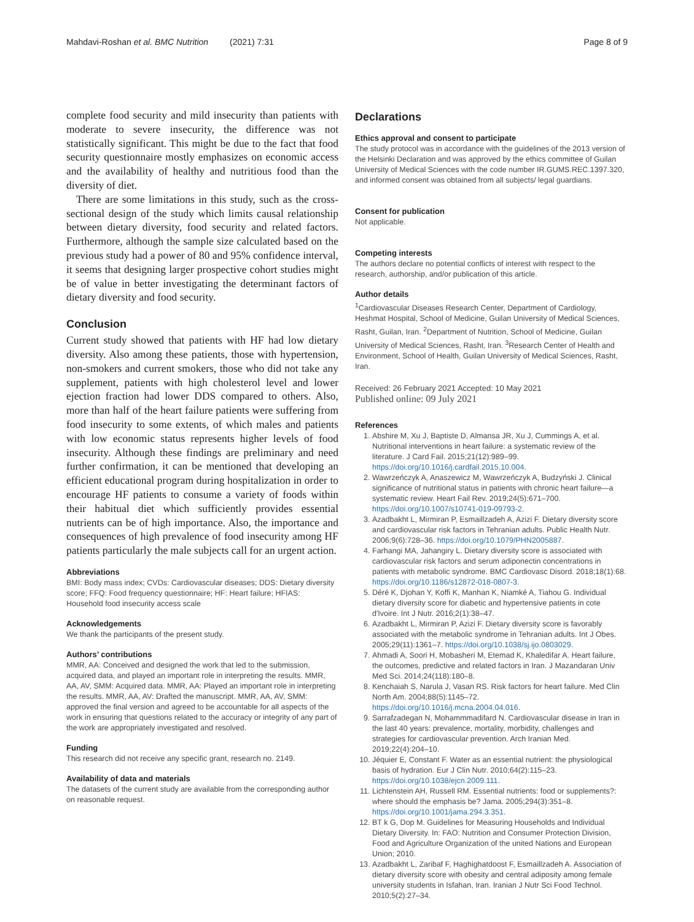Mahdavi-Roshan et al. BMC Nutrition (2021) 7:31
Page 8 of 9
complete food security and mild insecurity than patients with moderate to severe insecurity, the difference was not statistically significant. This might be due to the fact that food security questionnaire mostly emphasizes on economic access and the availability of healthy and nutritious food than the diversity of diet.
There are some limitations in this study, such as the cross-sectional design of the study which limits causal relationship between dietary diversity, food security and related factors. Furthermore, although the sample size calculated based on the previous study had a power of 80 and 95% confidence interval, it seems that designing larger prospective cohort studies might be of value in better investigating the determinant factors of dietary diversity and food security.
Conclusion
Current study showed that patients with HF had low dietary diversity. Also among these patients, those with hypertension, non-smokers and current smokers, those who did not take any supplement, patients with high cholesterol level and lower ejection fraction had lower DDS compared to others. Also, more than half of the heart failure patients were suffering from food insecurity to some extents, of which males and patients with low economic status represents higher levels of food insecurity. Although these findings are preliminary and need further confirmation, it can be mentioned that developing an efficient educational program during hospitalization in order to encourage HF patients to consume a variety of foods within their habitual diet which sufficiently provides essential nutrients can be of high importance. Also, the importance and consequences of high prevalence of food insecurity among HF patients particularly the male subjects call for an urgent action.
Abbreviations
BMI: Body mass index; CVDs: Cardiovascular diseases; DDS: Dietary diversity score; FFQ: Food frequency questionnaire; HF: Heart failure; HFIAS: Household food insecurity access scale
Acknowledgements
We thank the participants of the present study.
Authors’ contributions
MMR, AA: Conceived and designed the work that led to the submission, acquired data, and played an important role in interpreting the results. MMR, AA, AV, SMM: Acquired data. MMR, AA: Played an important role in interpreting the results. MMR, AA, AV: Drafted the manuscript. MMR, AA, AV, SMM: approved the final version and agreed to be accountable for all aspects of the work in ensuring that questions related to the accuracy or integrity of any part of the work are appropriately investigated and resolved.
Funding
This research did not receive any specific grant, research no. 2149.
Availability of data and materials
The datasets of the current study are available from the corresponding author on reasonable request.
Declarations
Ethics approval and consent to participate
The study protocol was in accordance with the guidelines of the 2013 version of the Helsinki Declaration and was approved by the ethics committee of Guilan University of Medical Sciences with the code number IR.GUMS.REC.1397.320, and informed consent was obtained from all subjects/ legal guardians.
Consent for publication
Not applicable.
Competing interests
The authors declare no potential conflicts of interest with respect to the research, authorship, and/or publication of this article.
Author details
<sup>1</sup> Cardiovascular Diseases Research Center, Department of Cardiology, Heshmat Hospital, School of Medicine, Guilan University of Medical Sciences, Rasht, Guilan, Iran. <sup>2</sup>Department of Nutrition, School of Medicine, Guilan University of Medical Sciences, Rasht, Iran. <sup>3</sup>Research Center of Health and Environment, School of Health, Guilan University of Medical Sciences, Rasht, Iran.
Received: 26 February 2021 Accepted: 10 May 2021
Published online: 09 July 2021
References
1. Abshire M, Xu J, Baptiste D, Almansa JR, Xu J, Cummings A, et al. Nutritional interventions in heart failure: a systematic review of the literature. J Card Fail. 2015;21(12):989–99. https://doi.org/10.1016/j.cardfail.2015.10.004.
2. Wawrzeńczyk A, Anaszewicz M, Wawrzeńczyk A, Budzyński J. Clinical significance of nutritional status in patients with chronic heart failure—a systematic review. Heart Fail Rev. 2019;24(5):671–700. https://doi.org/10.1007/s10741-019-09793-2.
3. Azadbakht L, Mirmiran P, Esmaillzadeh A, Azizi F. Dietary diversity score and cardiovascular risk factors in Tehranian adults. Public Health Nutr. 2006;9(6):728–36. https://doi.org/10.1079/PHN2005887.
4. Farhangi MA, Jahangiry L. Dietary diversity score is associated with cardiovascular risk factors and serum adiponectin concentrations in patients with metabolic syndrome. BMC Cardiovasc Disord. 2018;18(1):68. https://doi.org/10.1186/s12872-018-0807-3.
5. Déré K, Djohan Y, Koffi K, Manhan K, Niamké A, Tiahou G. Individual dietary diversity score for diabetic and hypertensive patients in cote d'Ivoire. Int J Nutr. 2016;2(1):38–47.
6. Azadbakht L, Mirmiran P, Azizi F. Dietary diversity score is favorably associated with the metabolic syndrome in Tehranian adults. Int J Obes. 2005;29(11):1361–7. https://doi.org/10.1038/sj.ijo.0803029.
7. Ahmadi A, Soori H, Mobasheri M, Etemad K, Khaledifar A. Heart failure, the outcomes, predictive and related factors in Iran. J Mazandaran Univ Med Sci. 2014;24(118):180–8.
8. Kenchaiah S, Narula J, Vasan RS. Risk factors for heart failure. Med Clin North Am. 2004;88(5):1145–72. https://doi.org/10.1016/j.mcna.2004.04.016.
9. Sarrafzadegan N, Mohammmadifard N. Cardiovascular disease in Iran in the last 40 years: prevalence, mortality, morbidity, challenges and strategies for cardiovascular prevention. Arch Iranian Med. 2019;22(4):204–10.
10. Jéquier E, Constant F. Water as an essential nutrient: the physiological basis of hydration. Eur J Clin Nutr. 2010;64(2):115–23. https://doi.org/10.1038/ejcn.2009.111.
11. Lichtenstein AH, Russell RM. Essential nutrients: food or supplements?: where should the emphasis be? Jama. 2005;294(3):351–8. https://doi.org/10.1001/jama.294.3.351.
12. BT k G, Dop M. Guidelines for Measuring Households and Individual Dietary Diversity. In: FAO: Nutrition and Consumer Protection Division, Food and Agriculture Organization of the united Nations and European Union; 2010.
13. Azadbakht L, Zaribaf F, Haghighatdoost F, Esmaillzadeh A. Association of dietary diversity score with obesity and central adiposity among female university students in Isfahan, Iran. Iranian J Nutr Sci Food Technol. 2010;5(2):27–34.